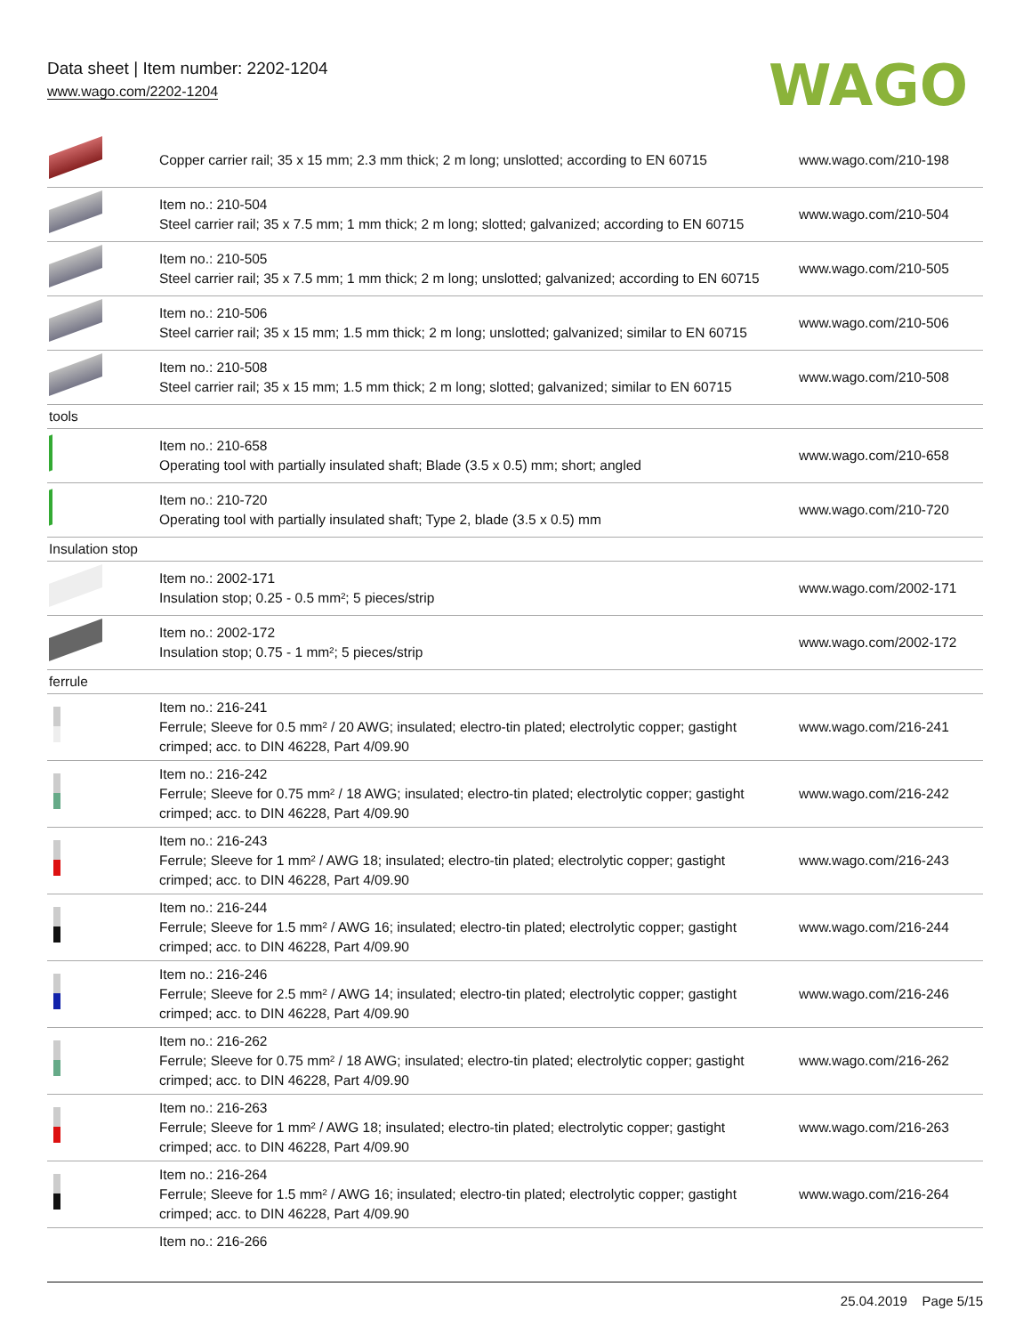Data sheet | Item number: 2202-1204
www.wago.com/2202-1204
WAGO
| | Copper carrier rail; 35 x 15 mm; 2.3 mm thick; 2 m long; unslotted; according to EN 60715 | www.wago.com/210-198 |
| | Item no.: 210-504 Steel carrier rail; 35 x 7.5 mm; 1 mm thick; 2 m long; slotted; galvanized; according to EN 60715 | www.wago.com/210-504 |
| | Item no.: 210-505 Steel carrier rail; 35 x 7.5 mm; 1 mm thick; 2 m long; unslotted; galvanized; according to EN 60715 | www.wago.com/210-505 |
| | Item no.: 210-506 Steel carrier rail; 35 x 15 mm; 1.5 mm thick; 2 m long; unslotted; galvanized; similar to EN 60715 | www.wago.com/210-506 |
| | Item no.: 210-508 Steel carrier rail; 35 x 15 mm; 1.5 mm thick; 2 m long; slotted; galvanized; similar to EN 60715 | www.wago.com/210-508 |
| tools | | |
| | Item no.: 210-658 Operating tool with partially insulated shaft; Blade (3.5 x 0.5) mm; short; angled | www.wago.com/210-658 |
| | Item no.: 210-720 Operating tool with partially insulated shaft; Type 2, blade (3.5 x 0.5) mm | www.wago.com/210-720 |
| Insulation stop | | |
| | Item no.: 2002-171 Insulation stop; 0.25 - 0.5 mm²; 5 pieces/strip | www.wago.com/2002-171 |
| | Item no.: 2002-172 Insulation stop; 0.75 - 1 mm²; 5 pieces/strip | www.wago.com/2002-172 |
| ferrule | | |
| | Item no.: 216-241 Ferrule; Sleeve for 0.5 mm² / 20 AWG; insulated; electro-tin plated; electrolytic copper; gastight crimped; acc. to DIN 46228, Part 4/09.90 | www.wago.com/216-241 |
| | Item no.: 216-242 Ferrule; Sleeve for 0.75 mm² / 18 AWG; insulated; electro-tin plated; electrolytic copper; gastight crimped; acc. to DIN 46228, Part 4/09.90 | www.wago.com/216-242 |
| | Item no.: 216-243 Ferrule; Sleeve for 1 mm² / AWG 18; insulated; electro-tin plated; electrolytic copper; gastight crimped; acc. to DIN 46228, Part 4/09.90 | www.wago.com/216-243 |
| | Item no.: 216-244 Ferrule; Sleeve for 1.5 mm² / AWG 16; insulated; electro-tin plated; electrolytic copper; gastight crimped; acc. to DIN 46228, Part 4/09.90 | www.wago.com/216-244 |
| | Item no.: 216-246 Ferrule; Sleeve for 2.5 mm² / AWG 14; insulated; electro-tin plated; electrolytic copper; gastight crimped; acc. to DIN 46228, Part 4/09.90 | www.wago.com/216-246 |
| | Item no.: 216-262 Ferrule; Sleeve for 0.75 mm² / 18 AWG; insulated; electro-tin plated; electrolytic copper; gastight crimped; acc. to DIN 46228, Part 4/09.90 | www.wago.com/216-262 |
| | Item no.: 216-263 Ferrule; Sleeve for 1 mm² / AWG 18; insulated; electro-tin plated; electrolytic copper; gastight crimped; acc. to DIN 46228, Part 4/09.90 | www.wago.com/216-263 |
| | Item no.: 216-264 Ferrule; Sleeve for 1.5 mm² / AWG 16; insulated; electro-tin plated; electrolytic copper; gastight crimped; acc. to DIN 46228, Part 4/09.90 | www.wago.com/216-264 |
| | Item no.: 216-266 | |
25.04.2019 Page 5/15